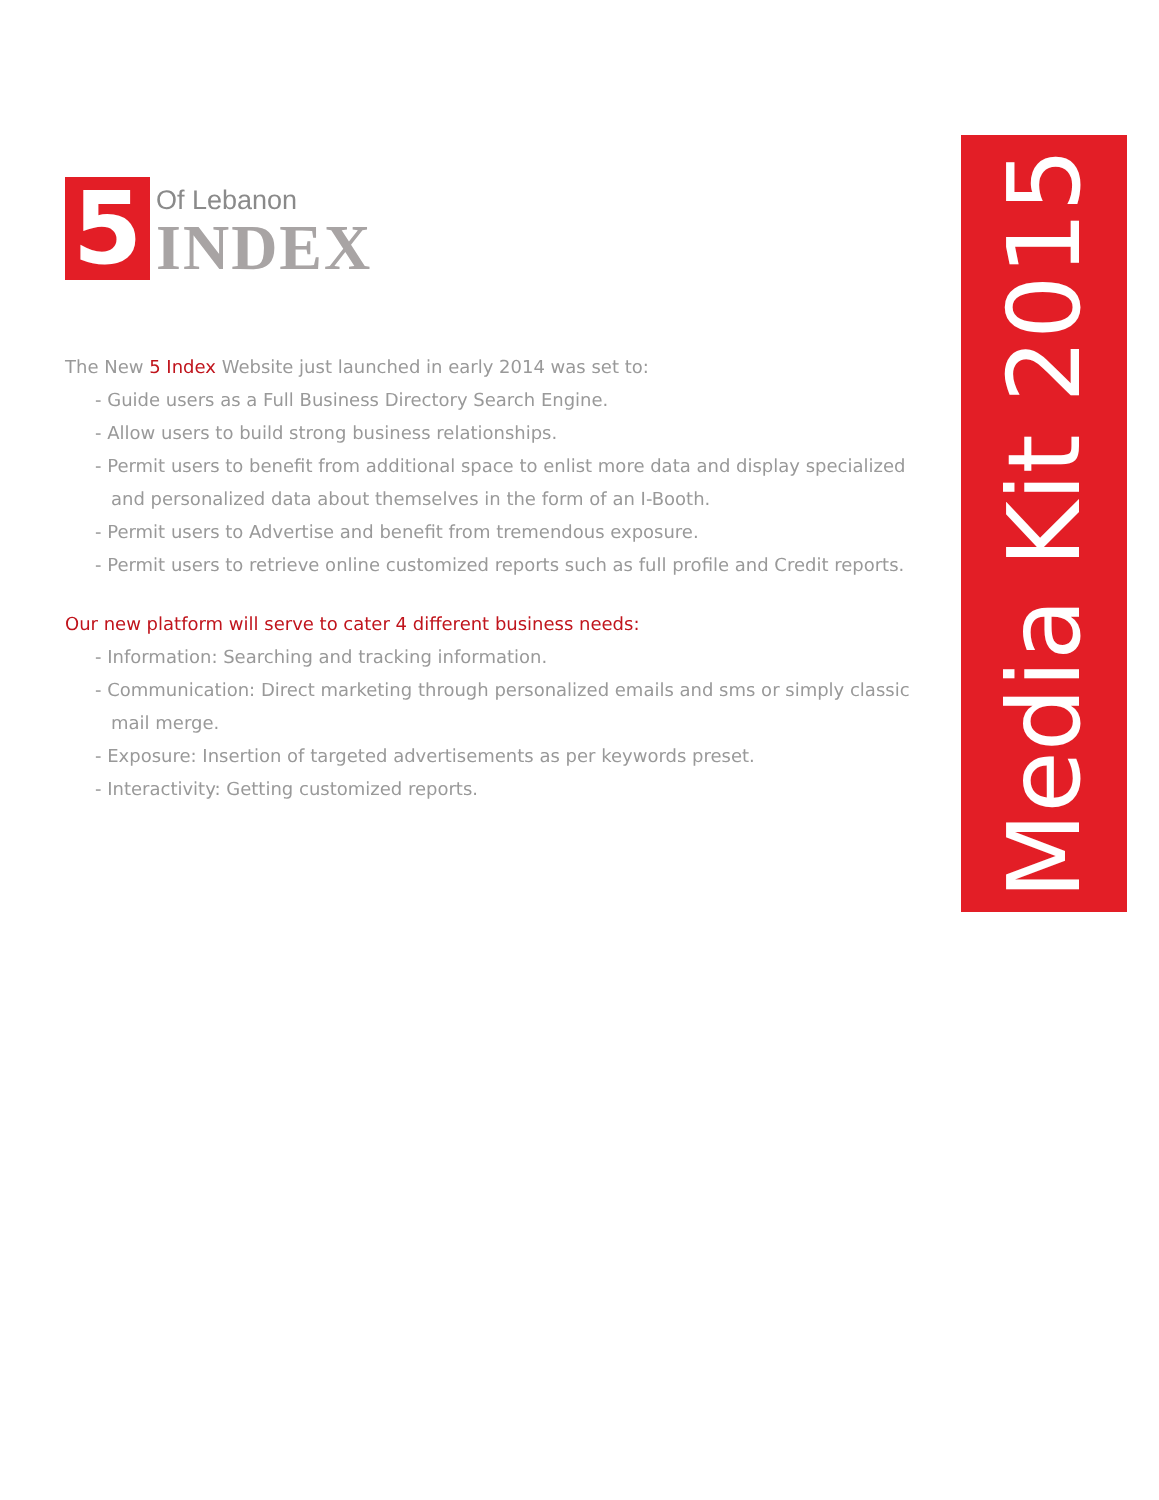5
Of Lebanon
INDEX
The New 5 Index Website just launched in early 2014 was set to:
- Guide users as a Full Business Directory Search Engine.
- Allow users to build strong business relationships.
- Permit users to benefit from additional space to enlist more data and display specialized
and personalized data about themselves in the form of an I-Booth.
- Permit users to Advertise and benefit from tremendous exposure.
- Permit users to retrieve online customized reports such as full profile and Credit reports.
Our new platform will serve to cater 4 different business needs:
- Information: Searching and tracking information.
- Communication: Direct marketing through personalized emails and sms or simply classic
mail merge.
- Exposure: Insertion of targeted advertisements as per keywords preset.
- Interactivity: Getting customized reports.
Media Kit 2015